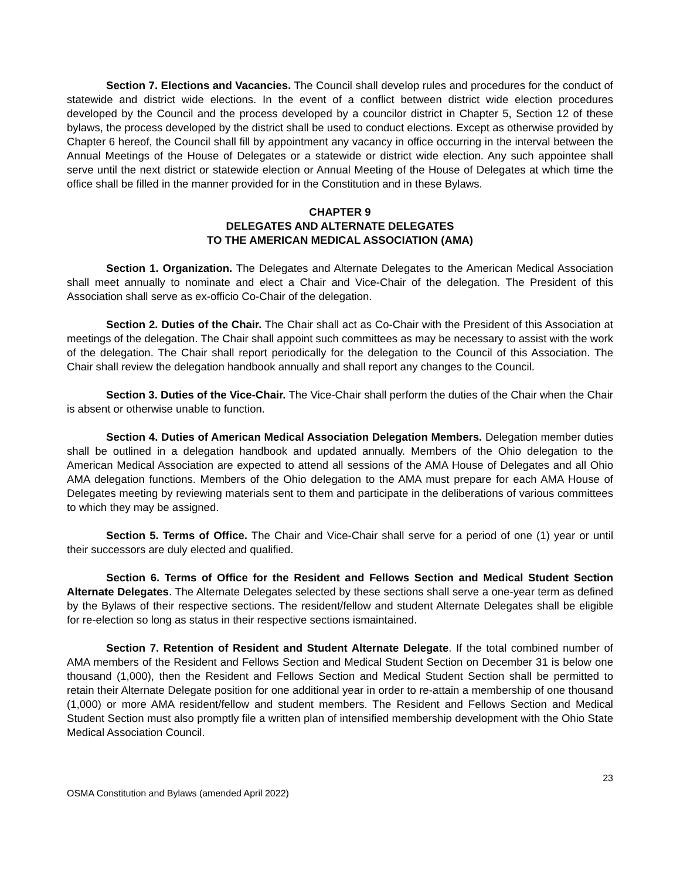Section 7. Elections and Vacancies. The Council shall develop rules and procedures for the conduct of statewide and district wide elections. In the event of a conflict between district wide election procedures developed by the Council and the process developed by a councilor district in Chapter 5, Section 12 of these bylaws, the process developed by the district shall be used to conduct elections. Except as otherwise provided by Chapter 6 hereof, the Council shall fill by appointment any vacancy in office occurring in the interval between the Annual Meetings of the House of Delegates or a statewide or district wide election. Any such appointee shall serve until the next district or statewide election or Annual Meeting of the House of Delegates at which time the office shall be filled in the manner provided for in the Constitution and in these Bylaws.
CHAPTER 9
DELEGATES AND ALTERNATE DELEGATES
TO THE AMERICAN MEDICAL ASSOCIATION (AMA)
Section 1. Organization. The Delegates and Alternate Delegates to the American Medical Association shall meet annually to nominate and elect a Chair and Vice-Chair of the delegation. The President of this Association shall serve as ex-officio Co-Chair of the delegation.
Section 2. Duties of the Chair. The Chair shall act as Co-Chair with the President of this Association at meetings of the delegation. The Chair shall appoint such committees as may be necessary to assist with the work of the delegation. The Chair shall report periodically for the delegation to the Council of this Association. The Chair shall review the delegation handbook annually and shall report any changes to the Council.
Section 3. Duties of the Vice-Chair. The Vice-Chair shall perform the duties of the Chair when the Chair is absent or otherwise unable to function.
Section 4. Duties of American Medical Association Delegation Members. Delegation member duties shall be outlined in a delegation handbook and updated annually. Members of the Ohio delegation to the American Medical Association are expected to attend all sessions of the AMA House of Delegates and all Ohio AMA delegation functions. Members of the Ohio delegation to the AMA must prepare for each AMA House of Delegates meeting by reviewing materials sent to them and participate in the deliberations of various committees to which they may be assigned.
Section 5. Terms of Office. The Chair and Vice-Chair shall serve for a period of one (1) year or until their successors are duly elected and qualified.
Section 6. Terms of Office for the Resident and Fellows Section and Medical Student Section Alternate Delegates. The Alternate Delegates selected by these sections shall serve a one-year term as defined by the Bylaws of their respective sections. The resident/fellow and student Alternate Delegates shall be eligible for re-election so long as status in their respective sections ismaintained.
Section 7. Retention of Resident and Student Alternate Delegate. If the total combined number of AMA members of the Resident and Fellows Section and Medical Student Section on December 31 is below one thousand (1,000), then the Resident and Fellows Section and Medical Student Section shall be permitted to retain their Alternate Delegate position for one additional year in order to re-attain a membership of one thousand (1,000) or more AMA resident/fellow and student members. The Resident and Fellows Section and Medical Student Section must also promptly file a written plan of intensified membership development with the Ohio State Medical Association Council.
23
OSMA Constitution and Bylaws (amended April 2022)